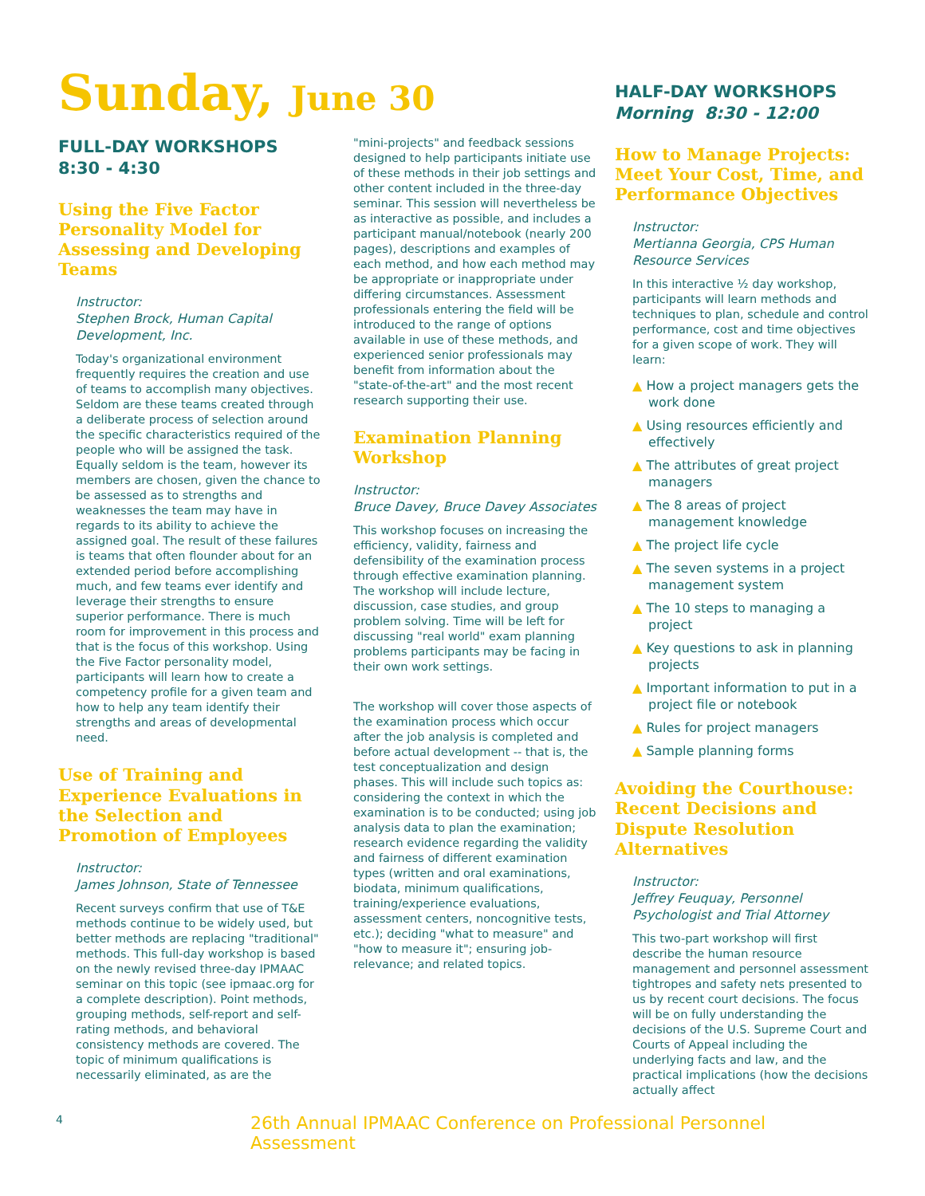Sunday, June 30
FULL-DAY WORKSHOPS
8:30 - 4:30
Using the Five Factor Personality Model for Assessing and Developing Teams
Instructor:
Stephen Brock, Human Capital Development, Inc.
Today's organizational environment frequently requires the creation and use of teams to accomplish many objectives. Seldom are these teams created through a deliberate process of selection around the specific characteristics required of the people who will be assigned the task. Equally seldom is the team, however its members are chosen, given the chance to be assessed as to strengths and weaknesses the team may have in regards to its ability to achieve the assigned goal. The result of these failures is teams that often flounder about for an extended period before accomplishing much, and few teams ever identify and leverage their strengths to ensure superior performance. There is much room for improvement in this process and that is the focus of this workshop. Using the Five Factor personality model, participants will learn how to create a competency profile for a given team and how to help any team identify their strengths and areas of developmental need.
Use of Training and Experience Evaluations in the Selection and Promotion of Employees
Instructor:
James Johnson, State of Tennessee
Recent surveys confirm that use of T&E methods continue to be widely used, but better methods are replacing "traditional" methods. This full-day workshop is based on the newly revised three-day IPMAAC seminar on this topic (see ipmaac.org for a complete description). Point methods, grouping methods, self-report and self-rating methods, and behavioral consistency methods are covered. The topic of minimum qualifications is necessarily eliminated, as are the
"mini-projects" and feedback sessions designed to help participants initiate use of these methods in their job settings and other content included in the three-day seminar. This session will nevertheless be as interactive as possible, and includes a participant manual/notebook (nearly 200 pages), descriptions and examples of each method, and how each method may be appropriate or inappropriate under differing circumstances. Assessment professionals entering the field will be introduced to the range of options available in use of these methods, and experienced senior professionals may benefit from information about the "state-of-the-art" and the most recent research supporting their use.
Examination Planning Workshop
Instructor:
Bruce Davey, Bruce Davey Associates
This workshop focuses on increasing the efficiency, validity, fairness and defensibility of the examination process through effective examination planning. The workshop will include lecture, discussion, case studies, and group problem solving. Time will be left for discussing "real world" exam planning problems participants may be facing in their own work settings.
The workshop will cover those aspects of the examination process which occur after the job analysis is completed and before actual development -- that is, the test conceptualization and design phases. This will include such topics as: considering the context in which the examination is to be conducted; using job analysis data to plan the examination; research evidence regarding the validity and fairness of different examination types (written and oral examinations, biodata, minimum qualifications, training/experience evaluations, assessment centers, noncognitive tests, etc.); deciding "what to measure" and "how to measure it"; ensuring job-relevance; and related topics.
HALF-DAY WORKSHOPS
Morning 8:30 - 12:00
How to Manage Projects: Meet Your Cost, Time, and Performance Objectives
Instructor:
Mertianna Georgia, CPS Human Resource Services
In this interactive ½ day workshop, participants will learn methods and techniques to plan, schedule and control performance, cost and time objectives for a given scope of work. They will learn:
▲ How a project managers gets the work done
▲ Using resources efficiently and effectively
▲ The attributes of great project managers
▲ The 8 areas of project management knowledge
▲ The project life cycle
▲ The seven systems in a project management system
▲ The 10 steps to managing a project
▲ Key questions to ask in planning projects
▲ Important information to put in a project file or notebook
▲ Rules for project managers
▲ Sample planning forms
Avoiding the Courthouse: Recent Decisions and Dispute Resolution Alternatives
Instructor:
Jeffrey Feuquay, Personnel Psychologist and Trial Attorney
This two-part workshop will first describe the human resource management and personnel assessment tightropes and safety nets presented to us by recent court decisions. The focus will be on fully understanding the decisions of the U.S. Supreme Court and Courts of Appeal including the underlying facts and law, and the practical implications (how the decisions actually affect
4 26th Annual IPMAAC Conference on Professional Personnel Assessment